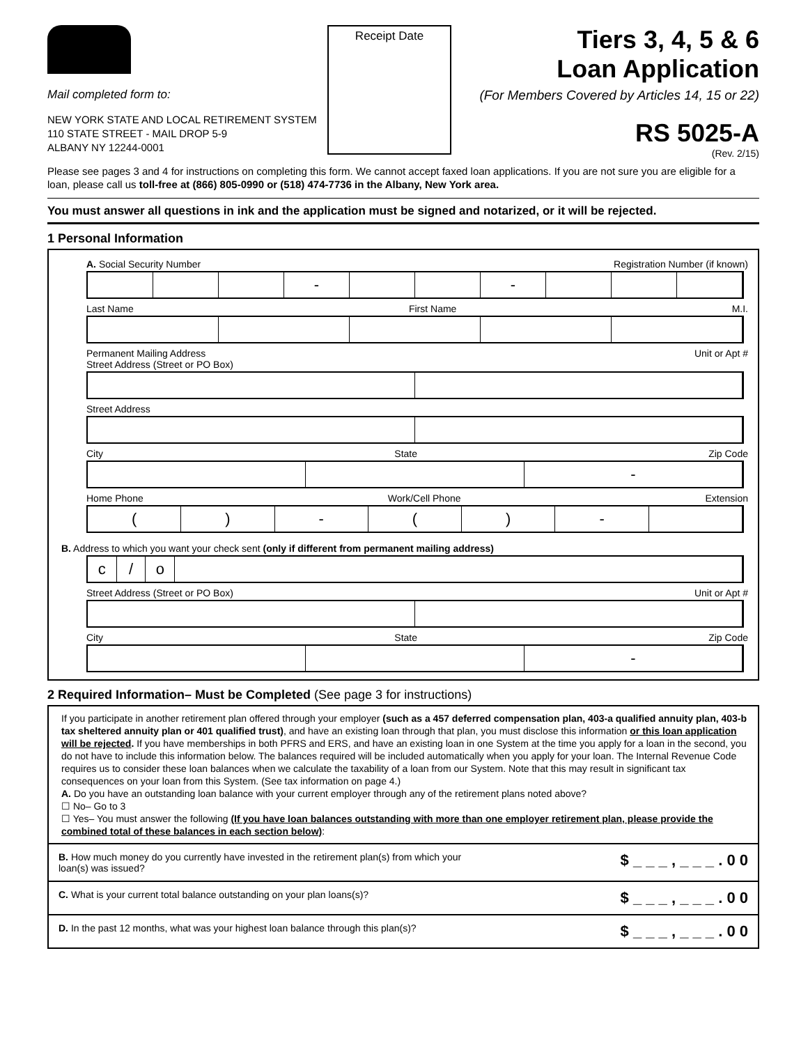Mail completed form to:
NEW YORK STATE AND LOCAL RETIREMENT SYSTEM
110 STATE STREET - MAIL DROP 5-9
ALBANY NY 12244-0001
Receipt Date
Tiers 3, 4, 5 & 6
Loan Application
(For Members Covered by Articles 14, 15 or 22)
RS 5025-A
(Rev. 2/15)
Please see pages 3 and 4 for instructions on completing this form. We cannot accept faxed loan applications. If you are not sure you are eligible for a loan, please call us toll-free at (866) 805-0990 or (518) 474-7736 in the Albany, New York area.
You must answer all questions in ink and the application must be signed and notarized, or it will be rejected.
1 Personal Information
A. Social Security Number Registration Number (if known)
- -
Last Name First Name M.I.
Permanent Mailing Address
Street Address (Street or PO Box) Unit or Apt #
Street Address
City State Zip Code
-
Home Phone Work/Cell Phone Extension
() - () -
B. Address to which you want your check sent (only if different from permanent mailing address)
c / o
Street Address (Street or PO Box) Unit or Apt #
City State Zip Code
-
2 Required Information– Must be Completed (See page 3 for instructions)
If you participate in another retirement plan offered through your employer (such as a 457 deferred compensation plan, 403-a qualified annuity plan, 403-b tax sheltered annuity plan or 401 qualified trust), and have an existing loan through that plan, you must disclose this information or this loan application will be rejected. If you have memberships in both PFRS and ERS, and have an existing loan in one System at the time you apply for a loan in the second, you do not have to include this information below. The balances required will be included automatically when you apply for your loan. The Internal Revenue Code requires us to consider these loan balances when we calculate the taxability of a loan from our System. Note that this may result in significant tax consequences on your loan from this System. (See tax information on page 4.)
A. Do you have an outstanding loan balance with your current employer through any of the retirement plans noted above?
☐ No– Go to 3
☐ Yes– You must answer the following (If you have loan balances outstanding with more than one employer retirement plan, please provide the combined total of these balances in each section below):
B. How much money do you currently have invested in the retirement plan(s) from which your
loan(s) was issued? $ _ _ _ , _ _ _ . 0 0
C. What is your current total balance outstanding on your plan loans(s)? $ _ _ _ , _ _ _ . 0 0
D. In the past 12 months, what was your highest loan balance through this plan(s)? $ _ _ _ , _ _ _ . 0 0